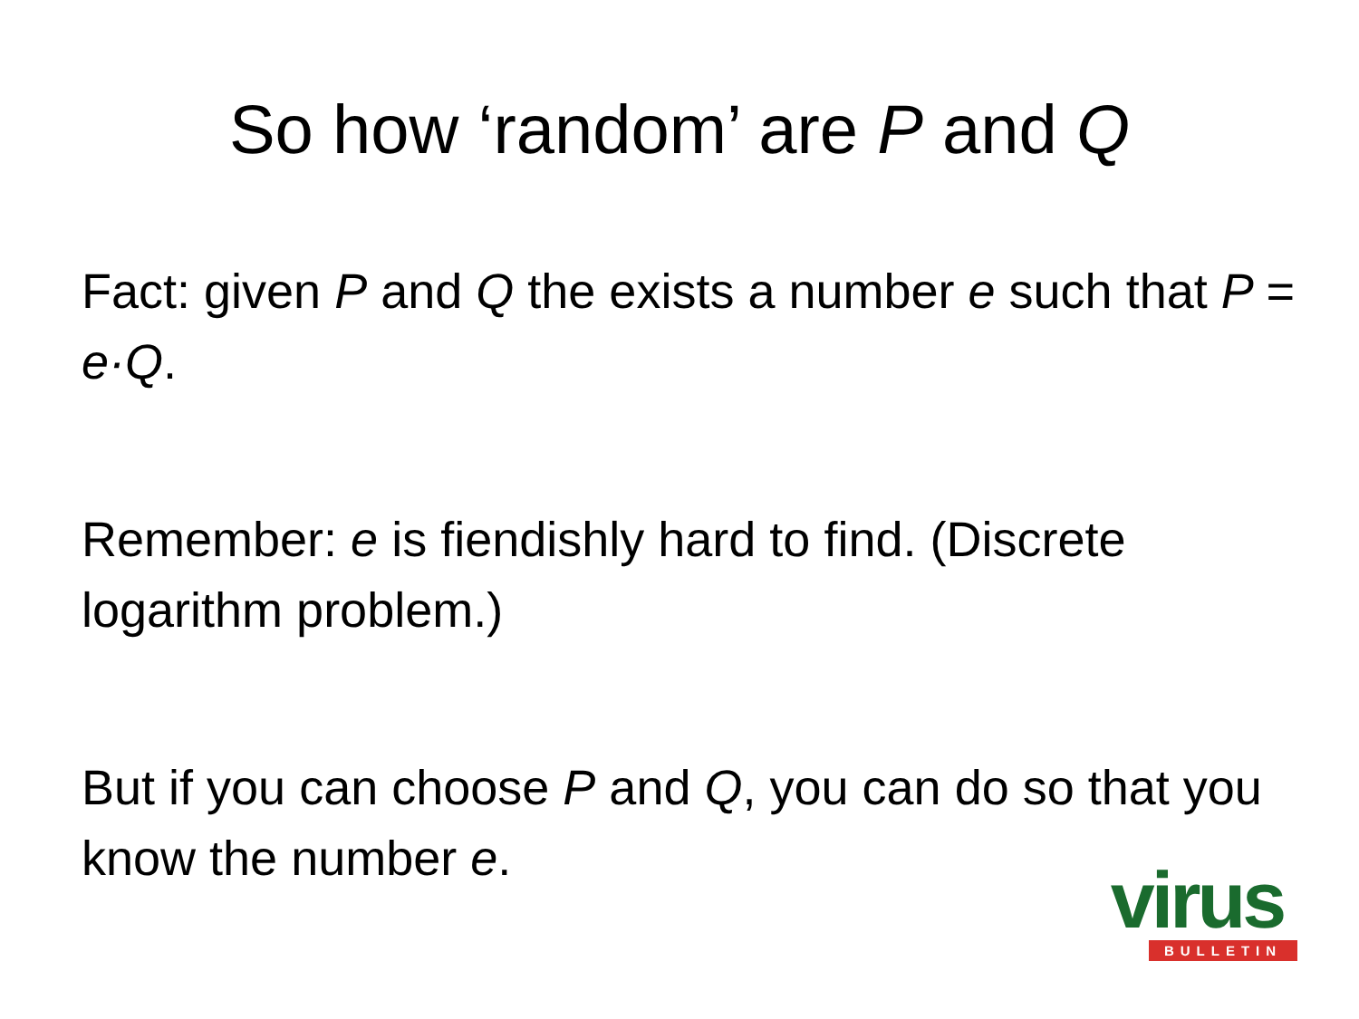So how ‘random’ are P and Q
Fact: given P and Q the exists a number e such that P = e·Q.
Remember: e is fiendishly hard to find. (Discrete logarithm problem.)
But if you can choose P and Q, you can do so that you know the number e.
virus
BULLETIN